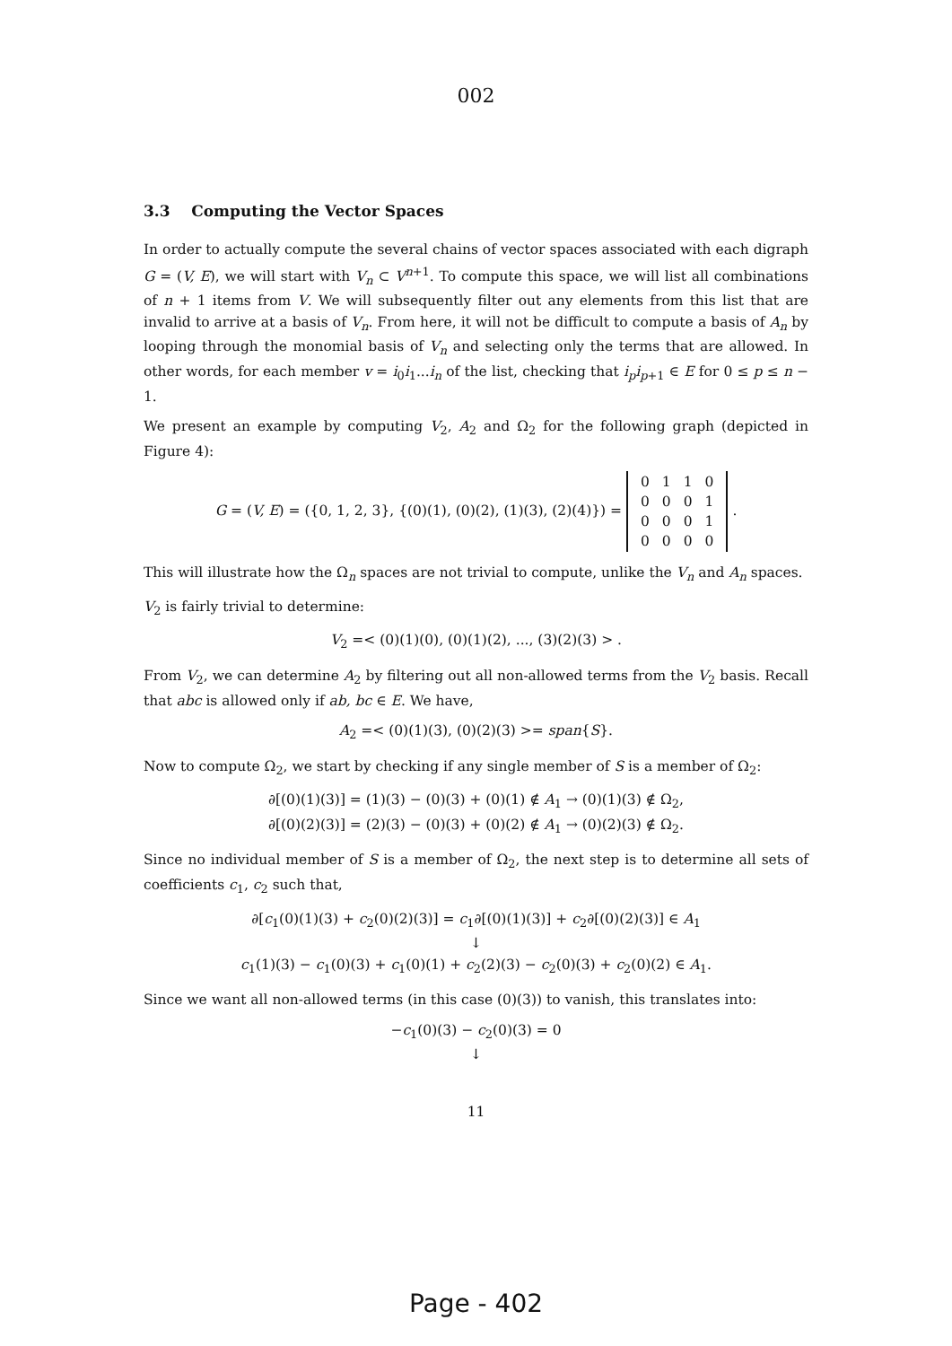002
3.3 Computing the Vector Spaces
In order to actually compute the several chains of vector spaces associated with each digraph G = (V, E), we will start with V<sub>n</sub> ⊂ V<sup>n+1</sup>. To compute this space, we will list all combinations of n + 1 items from V. We will subsequently filter out any elements from this list that are invalid to arrive at a basis of V<sub>n</sub>. From here, it will not be difficult to compute a basis of A<sub>n</sub> by looping through the monomial basis of V<sub>n</sub> and selecting only the terms that are allowed. In other words, for each member v = i<sub>0</sub>i<sub>1</sub>...i<sub>n</sub> of the list, checking that i<sub>p</sub>i<sub>p+1</sub> ∈ E for 0 ≤ p ≤ n − 1.
We present an example by computing V<sub>2</sub>, A<sub>2</sub> and Ω<sub>2</sub> for the following graph (depicted in Figure 4):
G = (V, E) = ({0, 1, 2, 3}, {(0)(1), (0)(2), (1)(3), (2)(4)}) =
| 0 | 1 | 1 | 0 |
| 0 | 0 | 0 | 1 |
| 0 | 0 | 0 | 1 |
| 0 | 0 | 0 | 0 |
.
This will illustrate how the Ω<sub>n</sub> spaces are not trivial to compute, unlike the V<sub>n</sub> and A<sub>n</sub> spaces.
V<sub>2</sub> is fairly trivial to determine:
V<sub>2</sub> =< (0)(1)(0), (0)(1)(2), ..., (3)(2)(3) > .
From V<sub>2</sub>, we can determine A<sub>2</sub> by filtering out all non-allowed terms from the V<sub>2</sub> basis. Recall that abc is allowed only if ab, bc ∈ E. We have,
A<sub>2</sub> =< (0)(1)(3), (0)(2)(3) >= span{S}.
Now to compute Ω<sub>2</sub>, we start by checking if any single member of S is a member of Ω<sub>2</sub>:
∂[(0)(1)(3)] = (1)(3) − (0)(3) + (0)(1) ∉ A<sub>1</sub> → (0)(1)(3) ∉ Ω<sub>2</sub>,
∂[(0)(2)(3)] = (2)(3) − (0)(3) + (0)(2) ∉ A<sub>1</sub> → (0)(2)(3) ∉ Ω<sub>2</sub>.
Since no individual member of S is a member of Ω<sub>2</sub>, the next step is to determine all sets of coefficients c<sub>1</sub>, c<sub>2</sub> such that,
∂[c<sub>1</sub>(0)(1)(3) + c<sub>2</sub>(0)(2)(3)] = c<sub>1</sub>∂[(0)(1)(3)] + c<sub>2</sub>∂[(0)(2)(3)] ∈ A<sub>1</sub>
↓
c<sub>1</sub>(1)(3) − c<sub>1</sub>(0)(3) + c<sub>1</sub>(0)(1) + c<sub>2</sub>(2)(3) − c<sub>2</sub>(0)(3) + c<sub>2</sub>(0)(2) ∈ A<sub>1</sub>.
Since we want all non-allowed terms (in this case (0)(3)) to vanish, this translates into:
−c<sub>1</sub>(0)(3) − c<sub>2</sub>(0)(3) = 0
↓
11
Page - 402